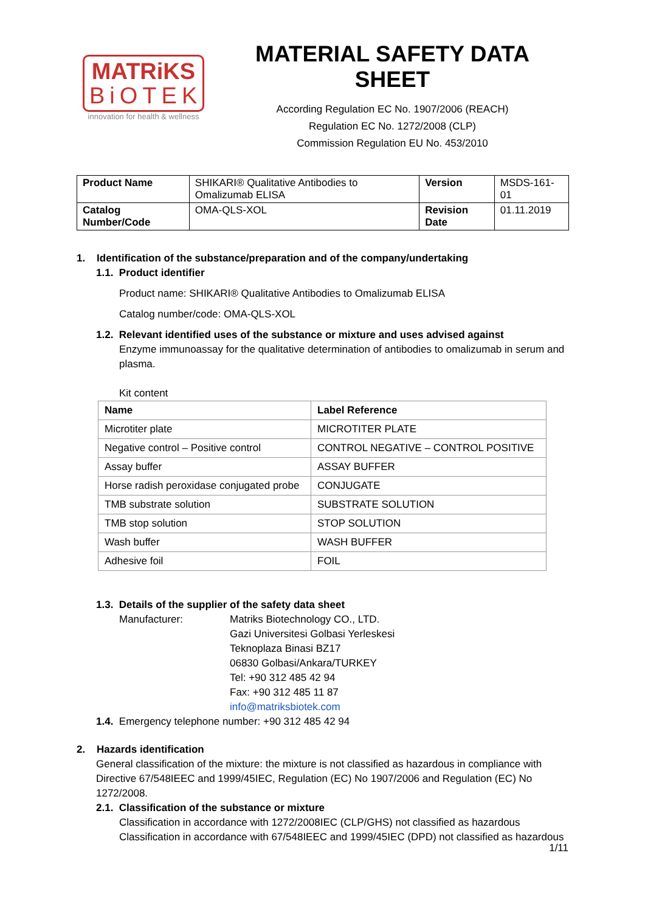MATRiKS
BiOTEK
innovation for health & wellness
MATERIAL SAFETY DATA SHEET
According Regulation EC No. 1907/2006 (REACH)
Regulation EC No. 1272/2008 (CLP)
Commission Regulation EU No. 453/2010
| Product Name | SHIKARI® Qualitative Antibodies to Omalizumab ELISA | Version | MSDS-161-01 |
| Catalog Number/Code | OMA-QLS-XOL | Revision Date | 01.11.2019 |
1. Identification of the substance/preparation and of the company/undertaking
1.1. Product identifier
Product name: SHIKARI® Qualitative Antibodies to Omalizumab ELISA
Catalog number/code: OMA-QLS-XOL
1.2. Relevant identified uses of the substance or mixture and uses advised against
Enzyme immunoassay for the qualitative determination of antibodies to omalizumab in serum and plasma.
Kit content
| Name | Label Reference |
| --- | --- |
| Microtiter plate | MICROTITER PLATE |
| Negative control – Positive control | CONTROL NEGATIVE – CONTROL POSITIVE |
| Assay buffer | ASSAY BUFFER |
| Horse radish peroxidase conjugated probe | CONJUGATE |
| TMB substrate solution | SUBSTRATE SOLUTION |
| TMB stop solution | STOP SOLUTION |
| Wash buffer | WASH BUFFER |
| Adhesive foil | FOIL |
1.3. Details of the supplier of the safety data sheet
Manufacturer: Matriks Biotechnology CO., LTD.
Gazi Universitesi Golbasi Yerleskesi
Teknoplaza Binasi BZ17
06830 Golbasi/Ankara/TURKEY
Tel: +90 312 485 42 94
Fax: +90 312 485 11 87
info@matriksbiotek.com
1.4. Emergency telephone number: +90 312 485 42 94
2. Hazards identification
General classification of the mixture: the mixture is not classified as hazardous in compliance with Directive 67/548IEEC and 1999/45IEC, Regulation (EC) No 1907/2006 and Regulation (EC) No 1272/2008.
2.1. Classification of the substance or mixture
Classification in accordance with 1272/2008IEC (CLP/GHS) not classified as hazardous
Classification in accordance with 67/548IEEC and 1999/45IEC (DPD) not classified as hazardous
1/11